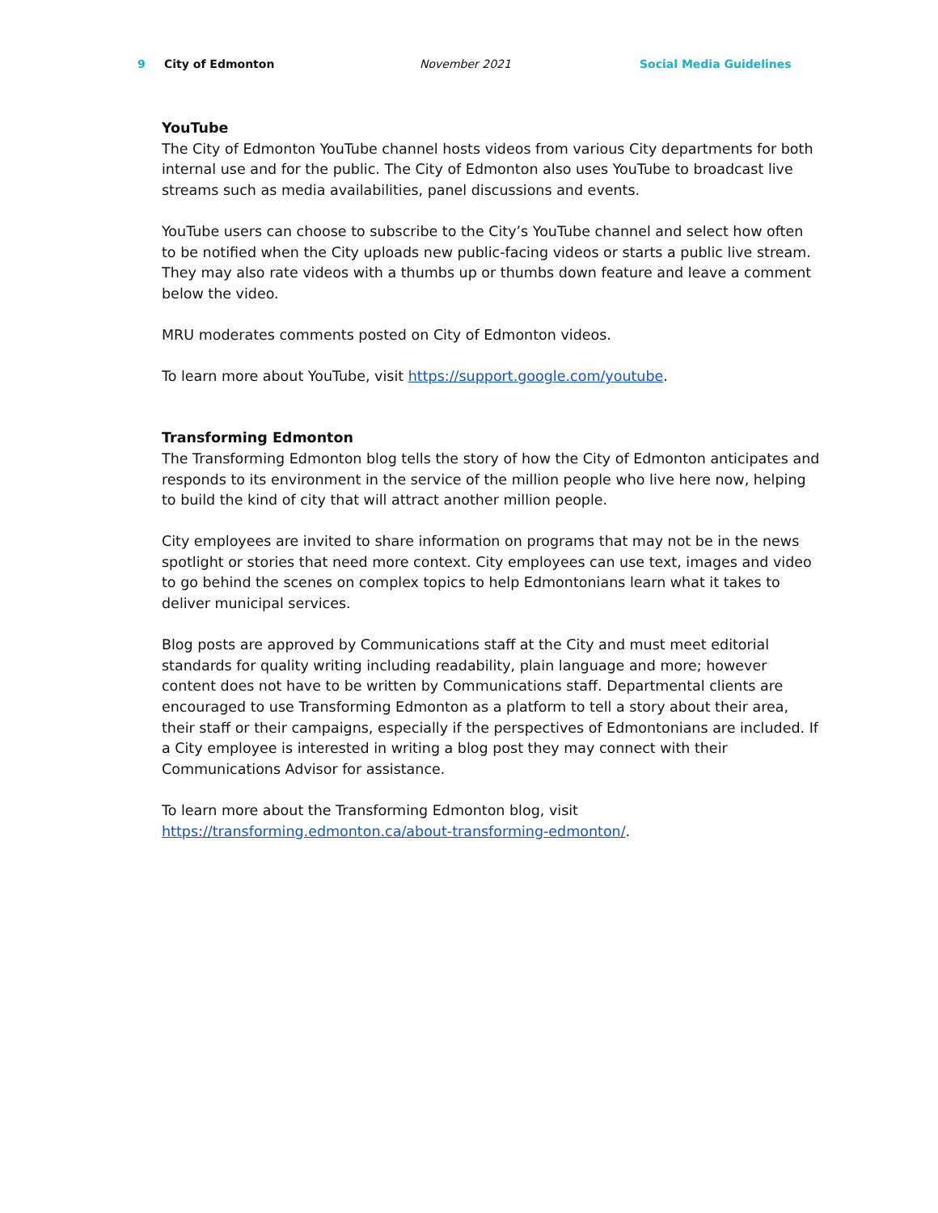9 City of Edmonton November 2021 Social Media Guidelines
YouTube
The City of Edmonton YouTube channel hosts videos from various City departments for both internal use and for the public. The City of Edmonton also uses YouTube to broadcast live streams such as media availabilities, panel discussions and events.
YouTube users can choose to subscribe to the City’s YouTube channel and select how often to be notified when the City uploads new public-facing videos or starts a public live stream. They may also rate videos with a thumbs up or thumbs down feature and leave a comment below the video.
MRU moderates comments posted on City of Edmonton videos.
To learn more about YouTube, visit https://support.google.com/youtube.
Transforming Edmonton
The Transforming Edmonton blog tells the story of how the City of Edmonton anticipates and responds to its environment in the service of the million people who live here now, helping to build the kind of city that will attract another million people.
City employees are invited to share information on programs that may not be in the news spotlight or stories that need more context. City employees can use text, images and video to go behind the scenes on complex topics to help Edmontonians learn what it takes to deliver municipal services.
Blog posts are approved by Communications staff at the City and must meet editorial standards for quality writing including readability, plain language and more; however content does not have to be written by Communications staff. Departmental clients are encouraged to use Transforming Edmonton as a platform to tell a story about their area, their staff or their campaigns, especially if the perspectives of Edmontonians are included. If a City employee is interested in writing a blog post they may connect with their Communications Advisor for assistance.
To learn more about the Transforming Edmonton blog, visit
https://transforming.edmonton.ca/about-transforming-edmonton/.